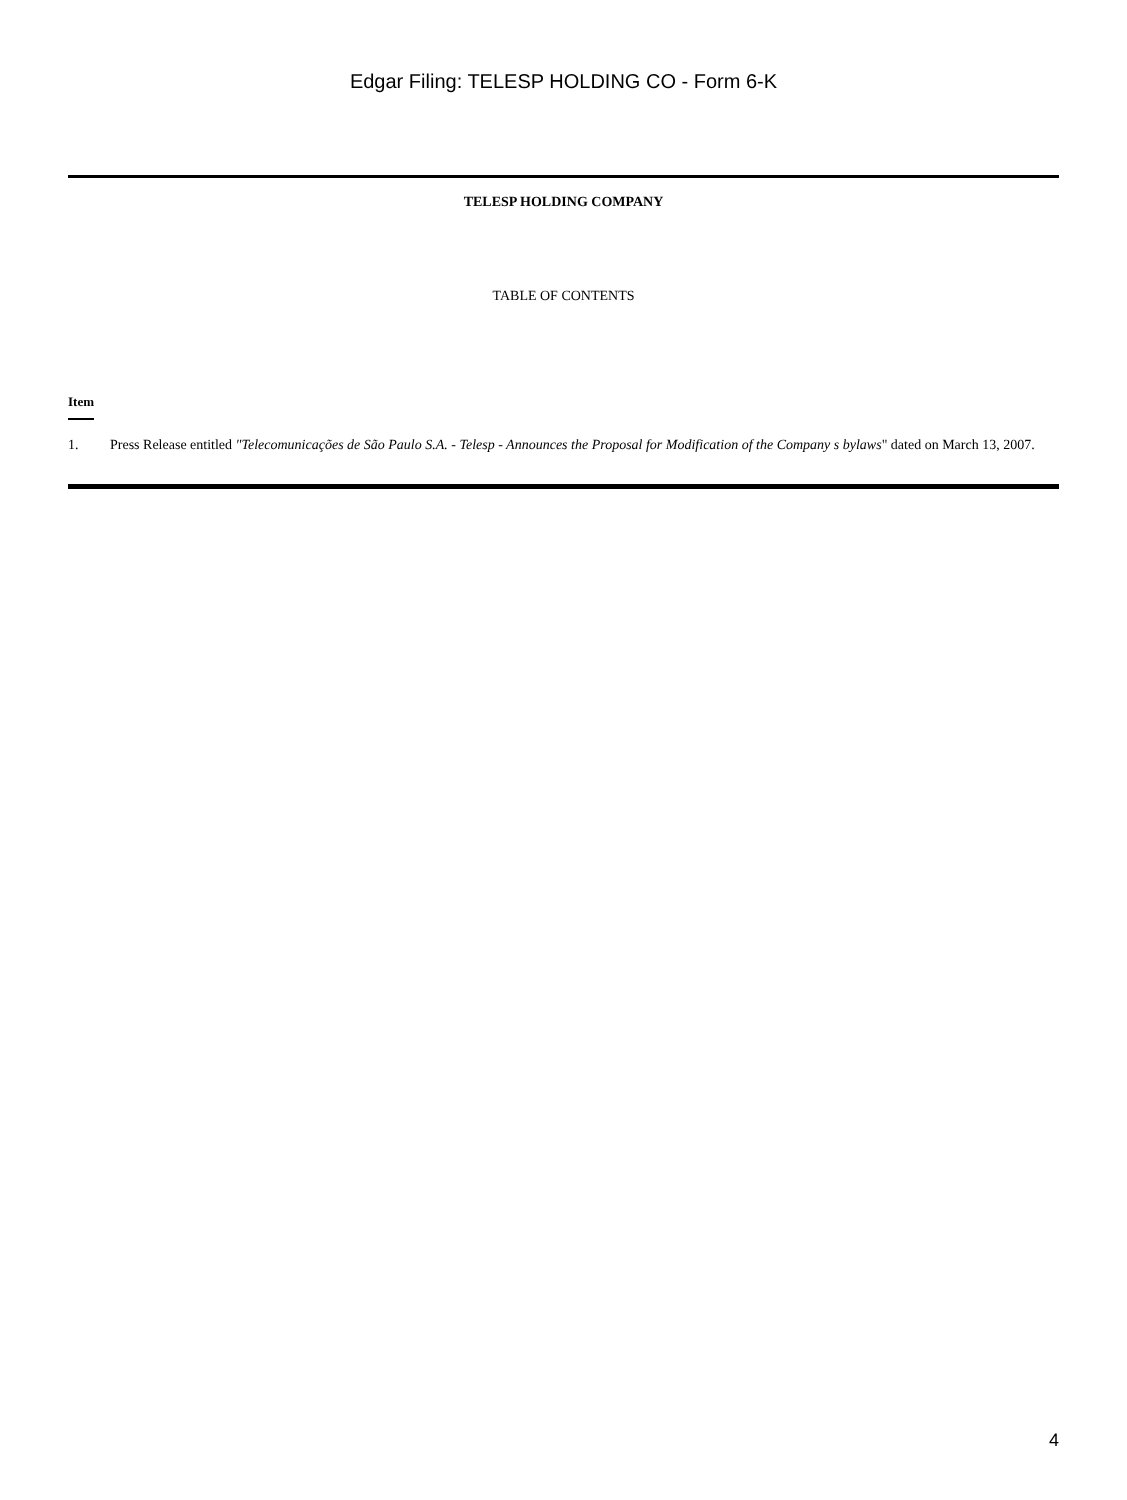Edgar Filing: TELESP HOLDING CO - Form 6-K
TELESP HOLDING COMPANY
TABLE OF CONTENTS
Item
1. Press Release entitled "Telecomunicações de São Paulo S.A. - Telesp - Announces the Proposal for Modification of the Company s bylaws" dated on March 13, 2007.
4